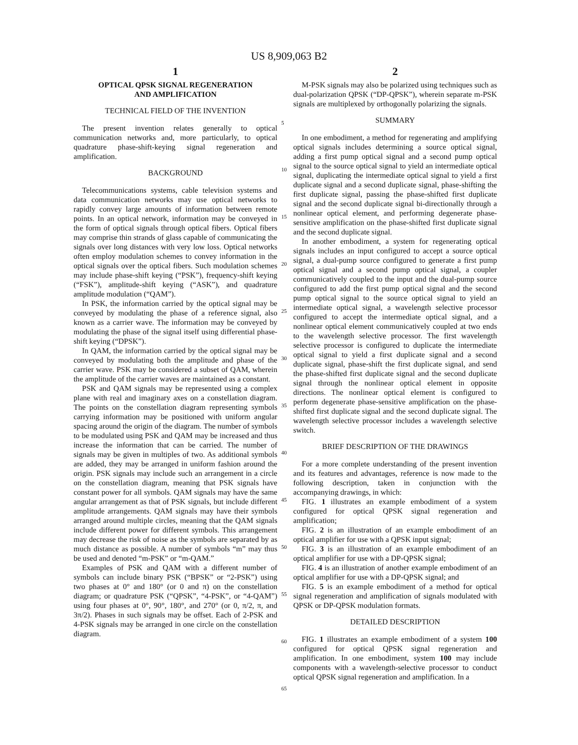US 8,909,063 B2
1
OPTICAL QPSK SIGNAL REGENERATION
AND AMPLIFICATION
TECHNICAL FIELD OF THE INVENTION
The present invention relates generally to optical communication networks and, more particularly, to optical quadrature phase-shift-keying signal regeneration and amplification.
BACKGROUND
Telecommunications systems, cable television systems and data communication networks may use optical networks to rapidly convey large amounts of information between remote points. In an optical network, information may be conveyed in the form of optical signals through optical fibers. Optical fibers may comprise thin strands of glass capable of communicating the signals over long distances with very low loss. Optical networks often employ modulation schemes to convey information in the optical signals over the optical fibers. Such modulation schemes may include phase-shift keying (“PSK”), frequency-shift keying (“FSK”), amplitude-shift keying (“ASK”), and quadrature amplitude modulation (“QAM”).
In PSK, the information carried by the optical signal may be conveyed by modulating the phase of a reference signal, also known as a carrier wave. The information may be conveyed by modulating the phase of the signal itself using differential phase-shift keying (“DPSK”).
In QAM, the information carried by the optical signal may be conveyed by modulating both the amplitude and phase of the carrier wave. PSK may be considered a subset of QAM, wherein the amplitude of the carrier waves are maintained as a constant.
PSK and QAM signals may be represented using a complex plane with real and imaginary axes on a constellation diagram. The points on the constellation diagram representing symbols carrying information may be positioned with uniform angular spacing around the origin of the diagram. The number of symbols to be modulated using PSK and QAM may be increased and thus increase the information that can be carried. The number of signals may be given in multiples of two. As additional symbols are added, they may be arranged in uniform fashion around the origin. PSK signals may include such an arrangement in a circle on the constellation diagram, meaning that PSK signals have constant power for all symbols. QAM signals may have the same angular arrangement as that of PSK signals, but include different amplitude arrangements. QAM signals may have their symbols arranged around multiple circles, meaning that the QAM signals include different power for different symbols. This arrangement may decrease the risk of noise as the symbols are separated by as much distance as possible. A number of symbols “m” may thus be used and denoted “m-PSK” or “m-QAM.”
Examples of PSK and QAM with a different number of symbols can include binary PSK (“BPSK” or “2-PSK”) using two phases at 0° and 180° (or 0 and π) on the constellation diagram; or quadrature PSK (“QPSK”, “4-PSK”, or “4-QAM”) using four phases at 0°, 90°, 180°, and 270° (or 0, π/2, π, and 3π/2). Phases in such signals may be offset. Each of 2-PSK and 4-PSK signals may be arranged in one circle on the constellation diagram.
2
M-PSK signals may also be polarized using techniques such as dual-polarization QPSK (“DP-QPSK”), wherein separate m-PSK signals are multiplexed by orthogonally polarizing the signals.
SUMMARY
In one embodiment, a method for regenerating and amplifying optical signals includes determining a source optical signal, adding a first pump optical signal and a second pump optical signal to the source optical signal to yield an intermediate optical signal, duplicating the intermediate optical signal to yield a first duplicate signal and a second duplicate signal, phase-shifting the first duplicate signal, passing the phase-shifted first duplicate signal and the second duplicate signal bi-directionally through a nonlinear optical element, and performing degenerate phase-sensitive amplification on the phase-shifted first duplicate signal and the second duplicate signal.
In another embodiment, a system for regenerating optical signals includes an input configured to accept a source optical signal, a dual-pump source configured to generate a first pump optical signal and a second pump optical signal, a coupler communicatively coupled to the input and the dual-pump source configured to add the first pump optical signal and the second pump optical signal to the source optical signal to yield an intermediate optical signal, a wavelength selective processor configured to accept the intermediate optical signal, and a nonlinear optical element communicatively coupled at two ends to the wavelength selective processor. The first wavelength selective processor is configured to duplicate the intermediate optical signal to yield a first duplicate signal and a second duplicate signal, phase-shift the first duplicate signal, and send the phase-shifted first duplicate signal and the second duplicate signal through the nonlinear optical element in opposite directions. The nonlinear optical element is configured to perform degenerate phase-sensitive amplification on the phase-shifted first duplicate signal and the second duplicate signal. The wavelength selective processor includes a wavelength selective switch.
BRIEF DESCRIPTION OF THE DRAWINGS
For a more complete understanding of the present invention and its features and advantages, reference is now made to the following description, taken in conjunction with the accompanying drawings, in which:
FIG. 1 illustrates an example embodiment of a system configured for optical QPSK signal regeneration and amplification;
FIG. 2 is an illustration of an example embodiment of an optical amplifier for use with a QPSK input signal;
FIG. 3 is an illustration of an example embodiment of an optical amplifier for use with a DP-QPSK signal;
FIG. 4 is an illustration of another example embodiment of an optical amplifier for use with a DP-QPSK signal; and
FIG. 5 is an example embodiment of a method for optical signal regeneration and amplification of signals modulated with QPSK or DP-QPSK modulation formats.
DETAILED DESCRIPTION
FIG. 1 illustrates an example embodiment of a system 100 configured for optical QPSK signal regeneration and amplification. In one embodiment, system 100 may include components with a wavelength-selective processor to conduct optical QPSK signal regeneration and amplification. In a
5
10
15
20
25
30
35
40
45
50
55
60
65